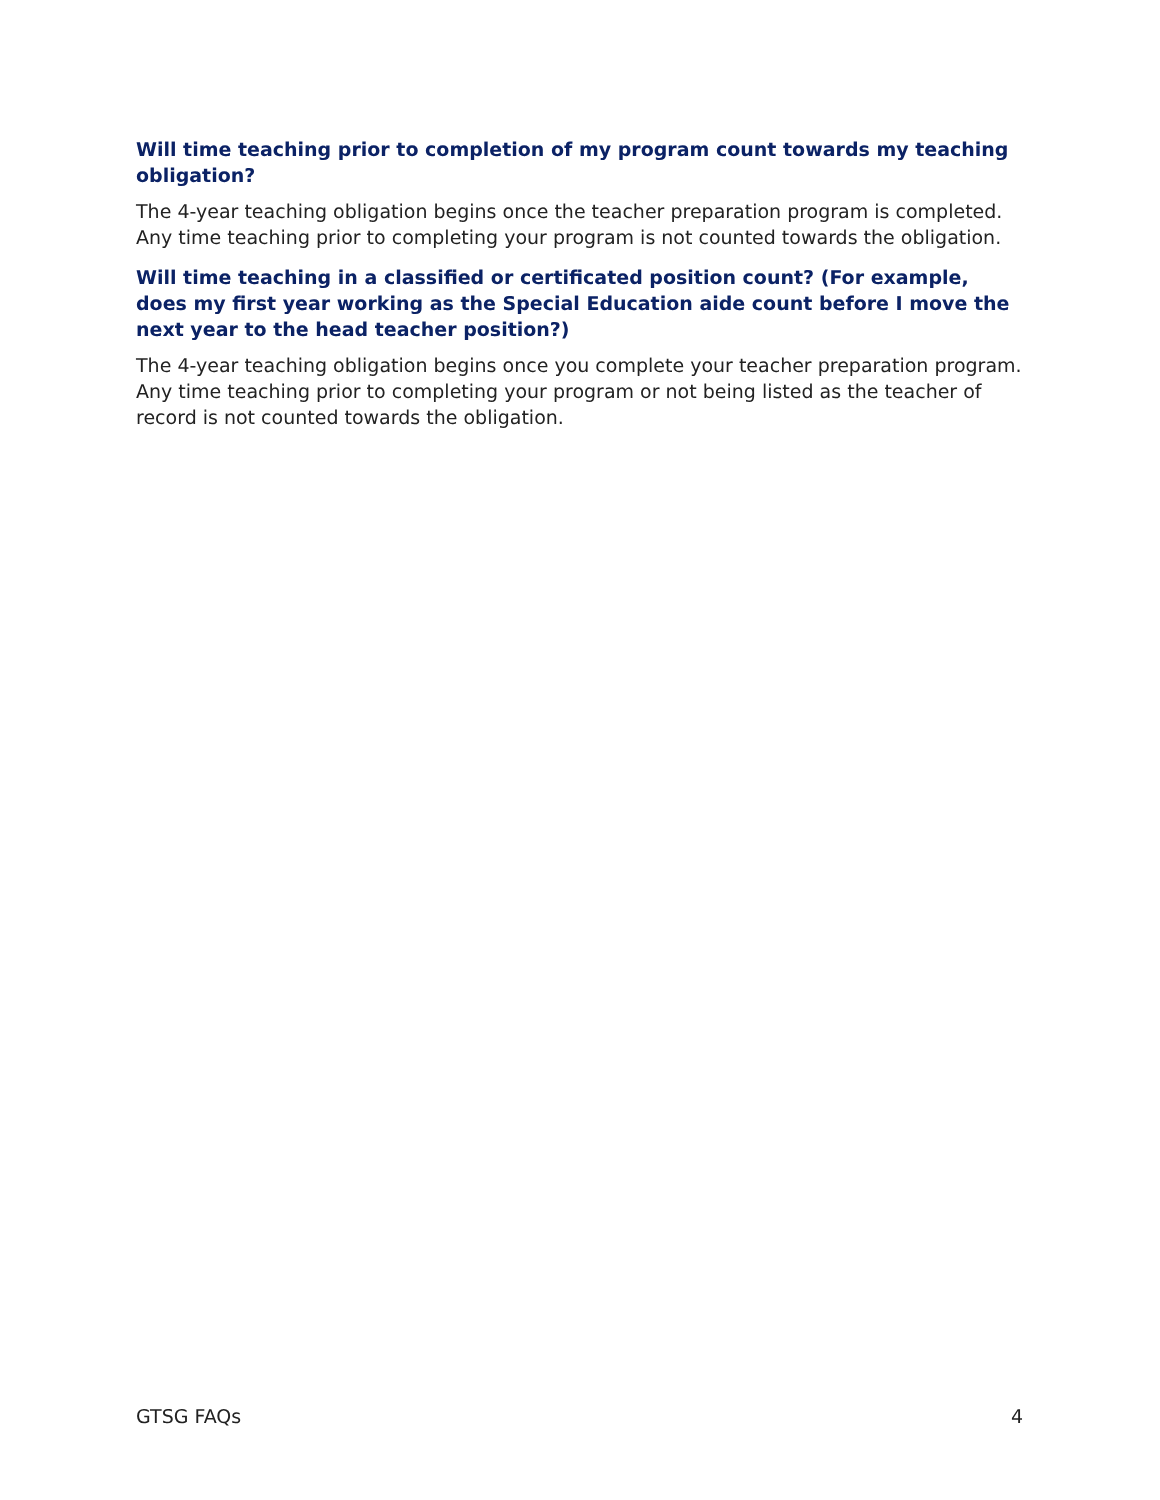Will time teaching prior to completion of my program count towards my teaching obligation?
The 4-year teaching obligation begins once the teacher preparation program is completed. Any time teaching prior to completing your program is not counted towards the obligation.
Will time teaching in a classified or certificated position count? (For example, does my first year working as the Special Education aide count before I move the next year to the head teacher position?)
The 4-year teaching obligation begins once you complete your teacher preparation program. Any time teaching prior to completing your program or not being listed as the teacher of record is not counted towards the obligation.
GTSG FAQs 4